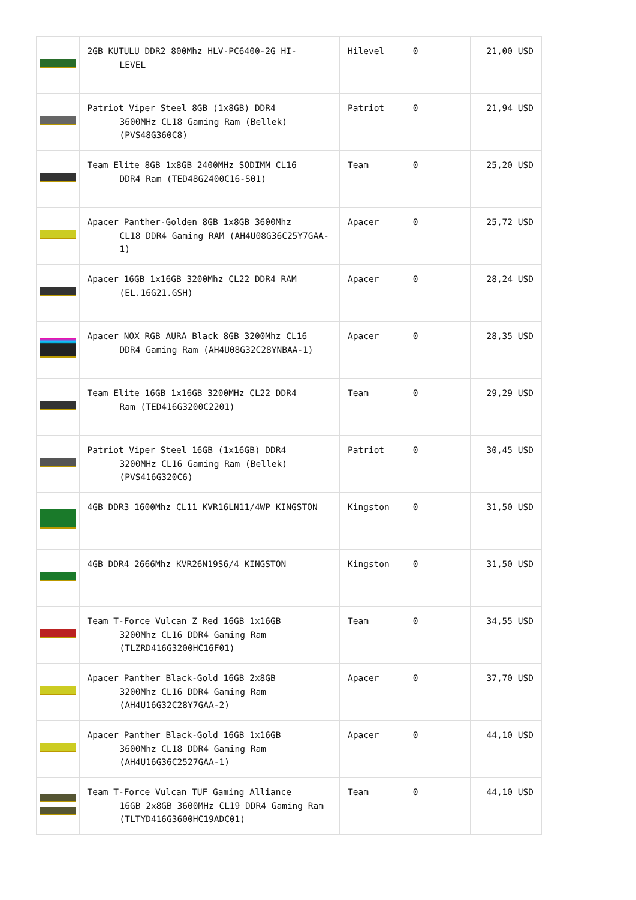| | 2GB KUTULU DDR2 800Mhz HLV-PC6400-2G HI- LEVEL | Hilevel | 0 | 21,00 USD |
| | Patriot Viper Steel 8GB (1x8GB) DDR4 3600MHz CL18 Gaming Ram (Bellek) (PVS48G360C8) | Patriot | 0 | 21,94 USD |
| | Team Elite 8GB 1x8GB 2400MHz SODIMM CL16 DDR4 Ram (TED48G2400C16-S01) | Team | 0 | 25,20 USD |
| | Apacer Panther-Golden 8GB 1x8GB 3600Mhz CL18 DDR4 Gaming RAM (AH4U08G36C25Y7GAA-1) | Apacer | 0 | 25,72 USD |
| | Apacer 16GB 1x16GB 3200Mhz CL22 DDR4 RAM (EL.16G21.GSH) | Apacer | 0 | 28,24 USD |
| | Apacer NOX RGB AURA Black 8GB 3200Mhz CL16 DDR4 Gaming Ram (AH4U08G32C28YNBAA-1) | Apacer | 0 | 28,35 USD |
| | Team Elite 16GB 1x16GB 3200MHz CL22 DDR4 Ram (TED416G3200C2201) | Team | 0 | 29,29 USD |
| | Patriot Viper Steel 16GB (1x16GB) DDR4 3200MHz CL16 Gaming Ram (Bellek) (PVS416G320C6) | Patriot | 0 | 30,45 USD |
| | 4GB DDR3 1600Mhz CL11 KVR16LN11/4WP KINGSTON | Kingston | 0 | 31,50 USD |
| | 4GB DDR4 2666Mhz KVR26N19S6/4 KINGSTON | Kingston | 0 | 31,50 USD |
| | Team T-Force Vulcan Z Red 16GB 1x16GB 3200Mhz CL16 DDR4 Gaming Ram (TLZRD416G3200HC16F01) | Team | 0 | 34,55 USD |
| | Apacer Panther Black-Gold 16GB 2x8GB 3200Mhz CL16 DDR4 Gaming Ram (AH4U16G32C28Y7GAA-2) | Apacer | 0 | 37,70 USD |
| | Apacer Panther Black-Gold 16GB 1x16GB 3600Mhz CL18 DDR4 Gaming Ram (AH4U16G36C2527GAA-1) | Apacer | 0 | 44,10 USD |
| | Team T-Force Vulcan TUF Gaming Alliance 16GB 2x8GB 3600MHz CL19 DDR4 Gaming Ram (TLTYD416G3600HC19ADC01) | Team | 0 | 44,10 USD |